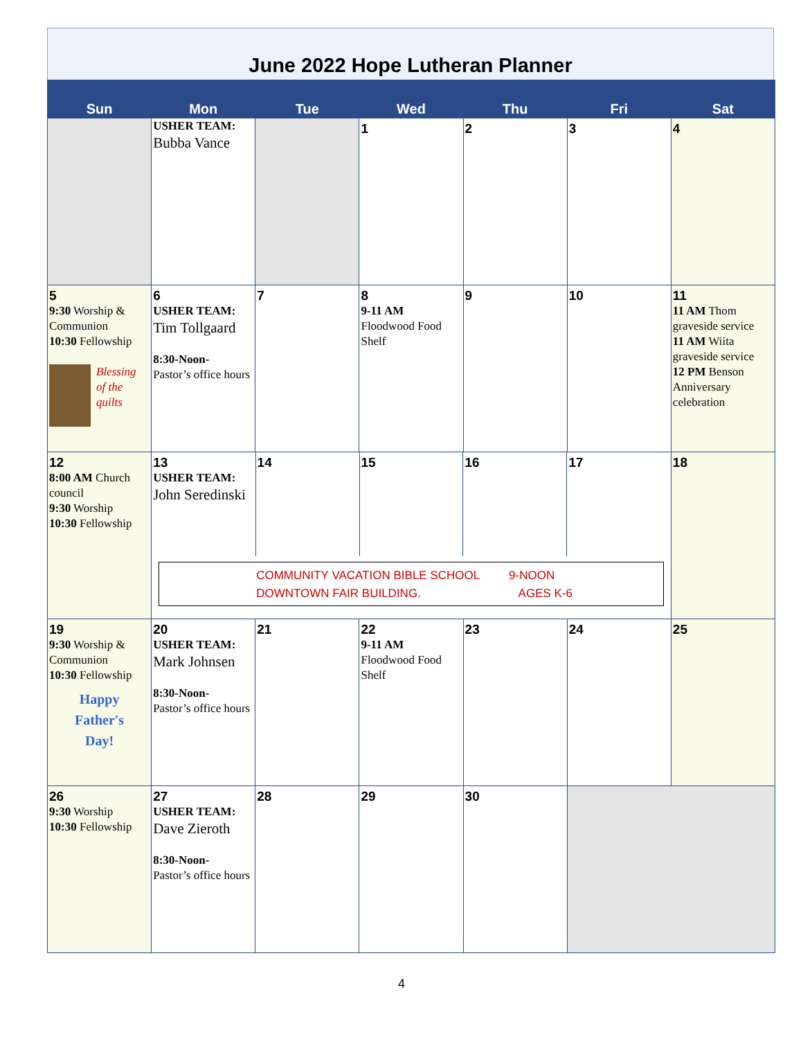June 2022 Hope Lutheran Planner
| Sun | Mon | Tue | Wed | Thu | Fri | Sat |
| --- | --- | --- | --- | --- | --- | --- |
| | USHER TEAM: Bubba Vance | | 1 | 2 | 3 | 4 |
| 5 9:30 Worship & Communion 10:30 Fellowship Blessing of the quilts | 6 USHER TEAM: Tim Tollgaard 8:30-Noon- Pastor’s office hours | 7 | 8 9-11 AM Floodwood Food Shelf | 9 | 10 | 11 11 AM Thom graveside service 11 AM Wiita graveside service 12 PM Benson Anniversary celebration |
| 12 8:00 AM Church council 9:30 Worship 10:30 Fellowship | / 13 USHER TEAM: John Seredinski / 14 / 15 / 16 / 17 / COMMUNITY VACATION BIBLE SCHOOL 9-NOON DOWNTOWN FAIR BUILDING. AGES K-6 | | | | | 18 |
| 19 9:30 Worship & Communion 10:30 Fellowship Happy Father's Day! | 20 USHER TEAM: Mark Johnsen 8:30-Noon- Pastor’s office hours | 21 | 22 9-11 AM Floodwood Food Shelf | 23 | 24 | 25 |
| 26 9:30 Worship 10:30 Fellowship | 27 USHER TEAM: Dave Zieroth 8:30-Noon- Pastor’s office hours | 28 | 29 | 30 | | |
4